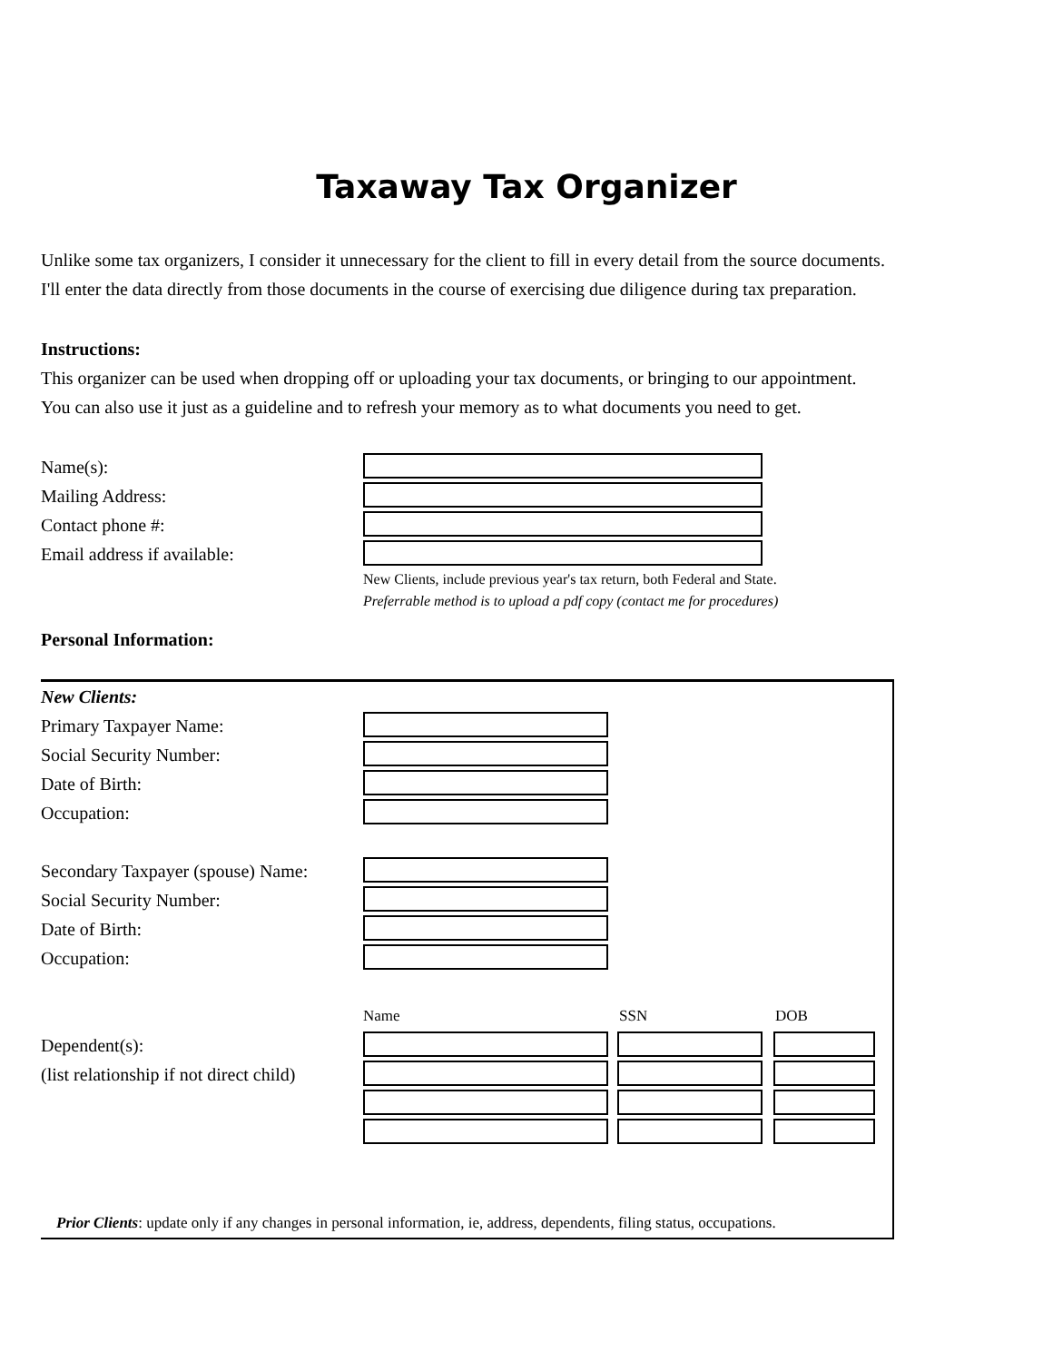Taxaway Tax Organizer
Unlike some tax organizers, I consider it unnecessary for the client to fill in every detail from the source documents.
I'll enter the data directly from those documents in the course of exercising due diligence during tax preparation.
Instructions:
This organizer can be used when dropping off or uploading your tax documents, or bringing to our appointment.
You can also use it just as a guideline and to refresh your memory as to what documents you need to get.
Name(s):
Mailing Address:
Contact phone #:
Email address if available:
New Clients, include previous year's tax return, both Federal and State.
Preferrable method is to upload a pdf copy (contact me for procedures)
Personal Information:
New Clients:
Primary Taxpayer Name:
Social Security Number:
Date of Birth:
Occupation:
Secondary Taxpayer (spouse) Name:
Social Security Number:
Date of Birth:
Occupation:
Name SSN DOB
Dependent(s):
(list relationship if not direct child)
Prior Clients: update only if any changes in personal information, ie, address, dependents, filing status, occupations.